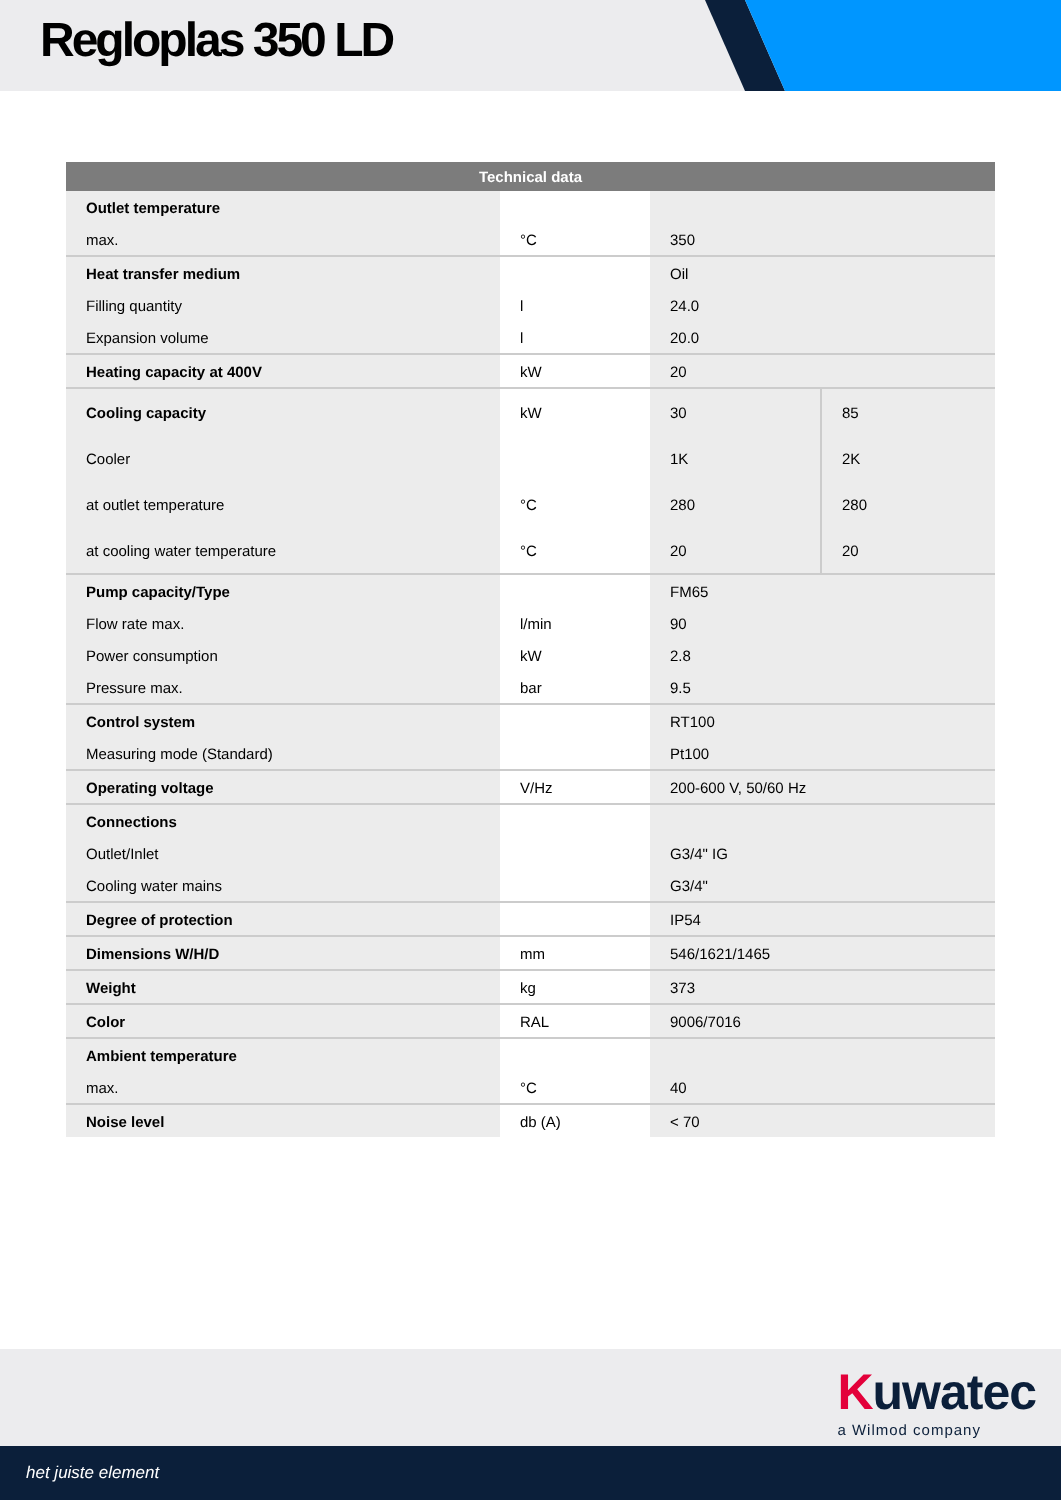Regloplas 350 LD
| Technical data | | | |
| --- | --- | --- | --- |
| Outlet temperature | | | |
| max. | °C | 350 | |
| Heat transfer medium | | Oil | |
| Filling quantity | l | 24.0 | |
| Expansion volume | l | 20.0 | |
| Heating capacity at 400V | kW | 20 | |
| Cooling capacity | kW | 30 | 85 |
| Cooler | | 1K | 2K |
| at outlet temperature | °C | 280 | 280 |
| at cooling water temperature | °C | 20 | 20 |
| Pump capacity/Type | | FM65 | |
| Flow rate max. | l/min | 90 | |
| Power consumption | kW | 2.8 | |
| Pressure max. | bar | 9.5 | |
| Control system | | RT100 | |
| Measuring mode (Standard) | | Pt100 | |
| Operating voltage | V/Hz | 200-600 V, 50/60 Hz | |
| Connections | | | |
| Outlet/Inlet | | G3/4" IG | |
| Cooling water mains | | G3/4" | |
| Degree of protection | | IP54 | |
| Dimensions W/H/D | mm | 546/1621/1465 | |
| Weight | kg | 373 | |
| Color | RAL | 9006/7016 | |
| Ambient temperature | | | |
| max. | °C | 40 | |
| Noise level | db (A) | < 70 | |
Kuwatec
a Wilmod company
het juiste element